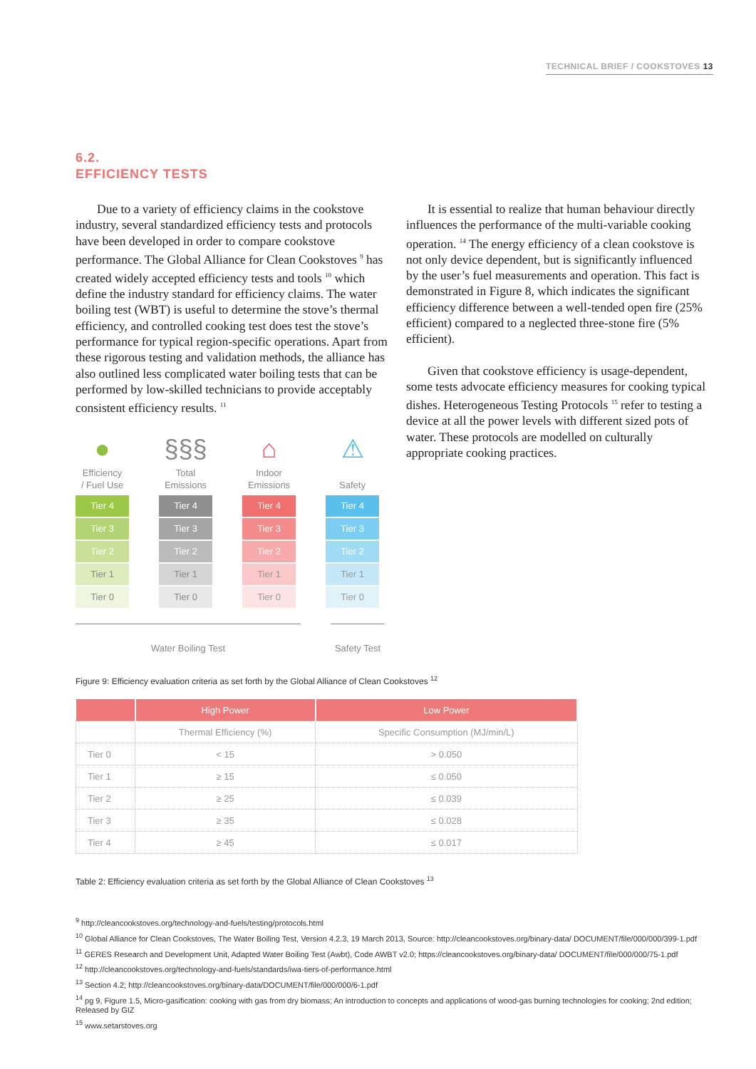TECHNICAL BRIEF / COOKSTOVES 13
6.2.
EFFICIENCY TESTS
Due to a variety of efficiency claims in the cookstove industry, several standardized efficiency tests and protocols have been developed in order to compare cookstove performance. The Global Alliance for Clean Cookstoves <sup>9</sup> has created widely accepted efficiency tests and tools <sup>10</sup> which define the industry standard for efficiency claims. The water boiling test (WBT) is useful to determine the stove’s thermal efficiency, and controlled cooking test does test the stove’s performance for typical region-specific operations. Apart from these rigorous testing and validation methods, the alliance has also outlined less complicated water boiling tests that can be performed by low-skilled technicians to provide acceptably consistent efficiency results. <sup>11</sup>
●
Efficiency
/ Fuel Use
Tier 4
Tier 3
Tier 2
Tier 1
Tier 0
§§§
Total
Emissions
Tier 4
Tier 3
Tier 2
Tier 1
Tier 0
⌂
Indoor
Emissions
Tier 4
Tier 3
Tier 2
Tier 1
Tier 0
⚠
Safety
Tier 4
Tier 3
Tier 2
Tier 1
Tier 0
Water Boiling Test Safety Test
It is essential to realize that human behaviour directly influences the performance of the multi-variable cooking operation. <sup>14</sup> The energy efficiency of a clean cookstove is not only device dependent, but is significantly influenced by the user’s fuel measurements and operation. This fact is demonstrated in Figure 8, which indicates the significant efficiency difference between a well-tended open fire (25% efficient) compared to a neglected three-stone fire (5% efficient).
Given that cookstove efficiency is usage-dependent, some tests advocate efficiency measures for cooking typical dishes. Heterogeneous Testing Protocols <sup>15</sup> refer to testing a device at all the power levels with different sized pots of water. These protocols are modelled on culturally appropriate cooking practices.
Figure 9: Efficiency evaluation criteria as set forth by the Global Alliance of Clean Cookstoves <sup>12</sup>
| | High Power | Low Power |
| --- | --- | --- |
| | Thermal Efficiency (%) | Specific Consumption (MJ/min/L) |
| Tier 0 | < 15 | > 0.050 |
| Tier 1 | ≥ 15 | ≤ 0.050 |
| Tier 2 | ≥ 25 | ≤ 0.039 |
| Tier 3 | ≥ 35 | ≤ 0.028 |
| Tier 4 | ≥ 45 | ≤ 0.017 |
Table 2: Efficiency evaluation criteria as set forth by the Global Alliance of Clean Cookstoves <sup>13</sup>
<sup>9</sup> http://cleancookstoves.org/technology-and-fuels/testing/protocols.html
<sup>10</sup> Global Alliance for Clean Cookstoves, The Water Boiling Test, Version 4.2.3, 19 March 2013, Source: http://cleancookstoves.org/binary-data/ DOCUMENT/file/000/000/399-1.pdf
<sup>11</sup> GERES Research and Development Unit, Adapted Water Boiling Test (Awbt), Code AWBT v2.0; https://cleancookstoves.org/binary-data/ DOCUMENT/file/000/000/75-1.pdf
<sup>12</sup> http://cleancookstoves.org/technology-and-fuels/standards/iwa-tiers-of-performance.html
<sup>13</sup> Section 4.2; http://cleancookstoves.org/binary-data/DOCUMENT/file/000/000/6-1.pdf
<sup>14</sup> pg 9, Figure 1.5, Micro-gasification: cooking with gas from dry biomass; An introduction to concepts and applications of wood-gas burning technologies for cooking; 2nd edition; Released by GIZ
<sup>15</sup> www.setarstoves.org